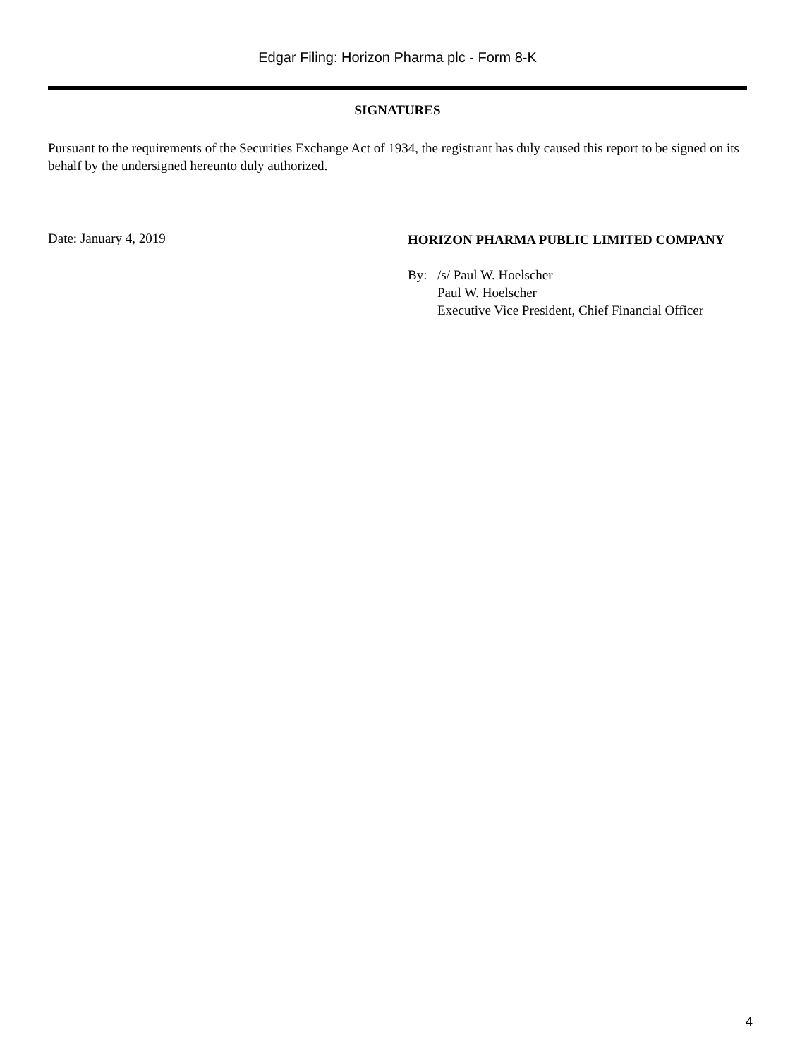Edgar Filing: Horizon Pharma plc - Form 8-K
SIGNATURES
Pursuant to the requirements of the Securities Exchange Act of 1934, the registrant has duly caused this report to be signed on its behalf by the undersigned hereunto duly authorized.
Date: January 4, 2019
HORIZON PHARMA PUBLIC LIMITED COMPANY
By: /s/ Paul W. Hoelscher
Paul W. Hoelscher
Executive Vice President, Chief Financial Officer
4